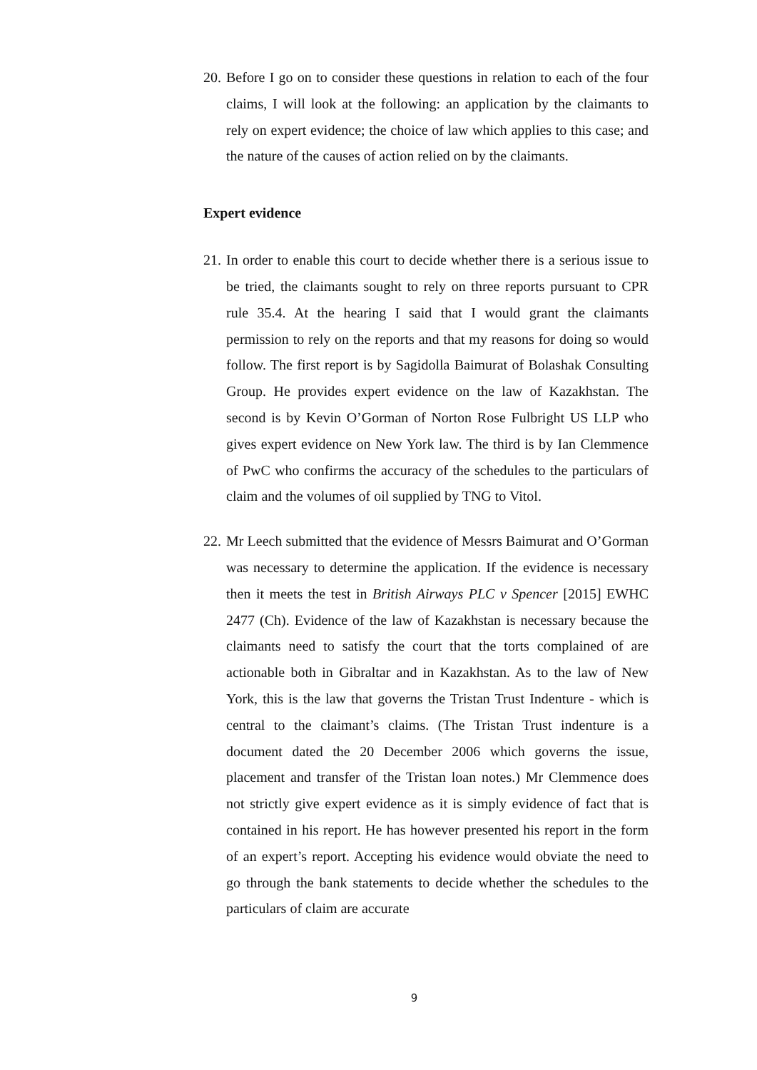20. Before I go on to consider these questions in relation to each of the four claims, I will look at the following: an application by the claimants to rely on expert evidence; the choice of law which applies to this case; and the nature of the causes of action relied on by the claimants.
Expert evidence
21. In order to enable this court to decide whether there is a serious issue to be tried, the claimants sought to rely on three reports pursuant to CPR rule 35.4. At the hearing I said that I would grant the claimants permission to rely on the reports and that my reasons for doing so would follow. The first report is by Sagidolla Baimurat of Bolashak Consulting Group. He provides expert evidence on the law of Kazakhstan. The second is by Kevin O’Gorman of Norton Rose Fulbright US LLP who gives expert evidence on New York law. The third is by Ian Clemmence of PwC who confirms the accuracy of the schedules to the particulars of claim and the volumes of oil supplied by TNG to Vitol.
22. Mr Leech submitted that the evidence of Messrs Baimurat and O’Gorman was necessary to determine the application. If the evidence is necessary then it meets the test in British Airways PLC v Spencer [2015] EWHC 2477 (Ch). Evidence of the law of Kazakhstan is necessary because the claimants need to satisfy the court that the torts complained of are actionable both in Gibraltar and in Kazakhstan. As to the law of New York, this is the law that governs the Tristan Trust Indenture - which is central to the claimant’s claims. (The Tristan Trust indenture is a document dated the 20 December 2006 which governs the issue, placement and transfer of the Tristan loan notes.) Mr Clemmence does not strictly give expert evidence as it is simply evidence of fact that is contained in his report. He has however presented his report in the form of an expert’s report. Accepting his evidence would obviate the need to go through the bank statements to decide whether the schedules to the particulars of claim are accurate
9